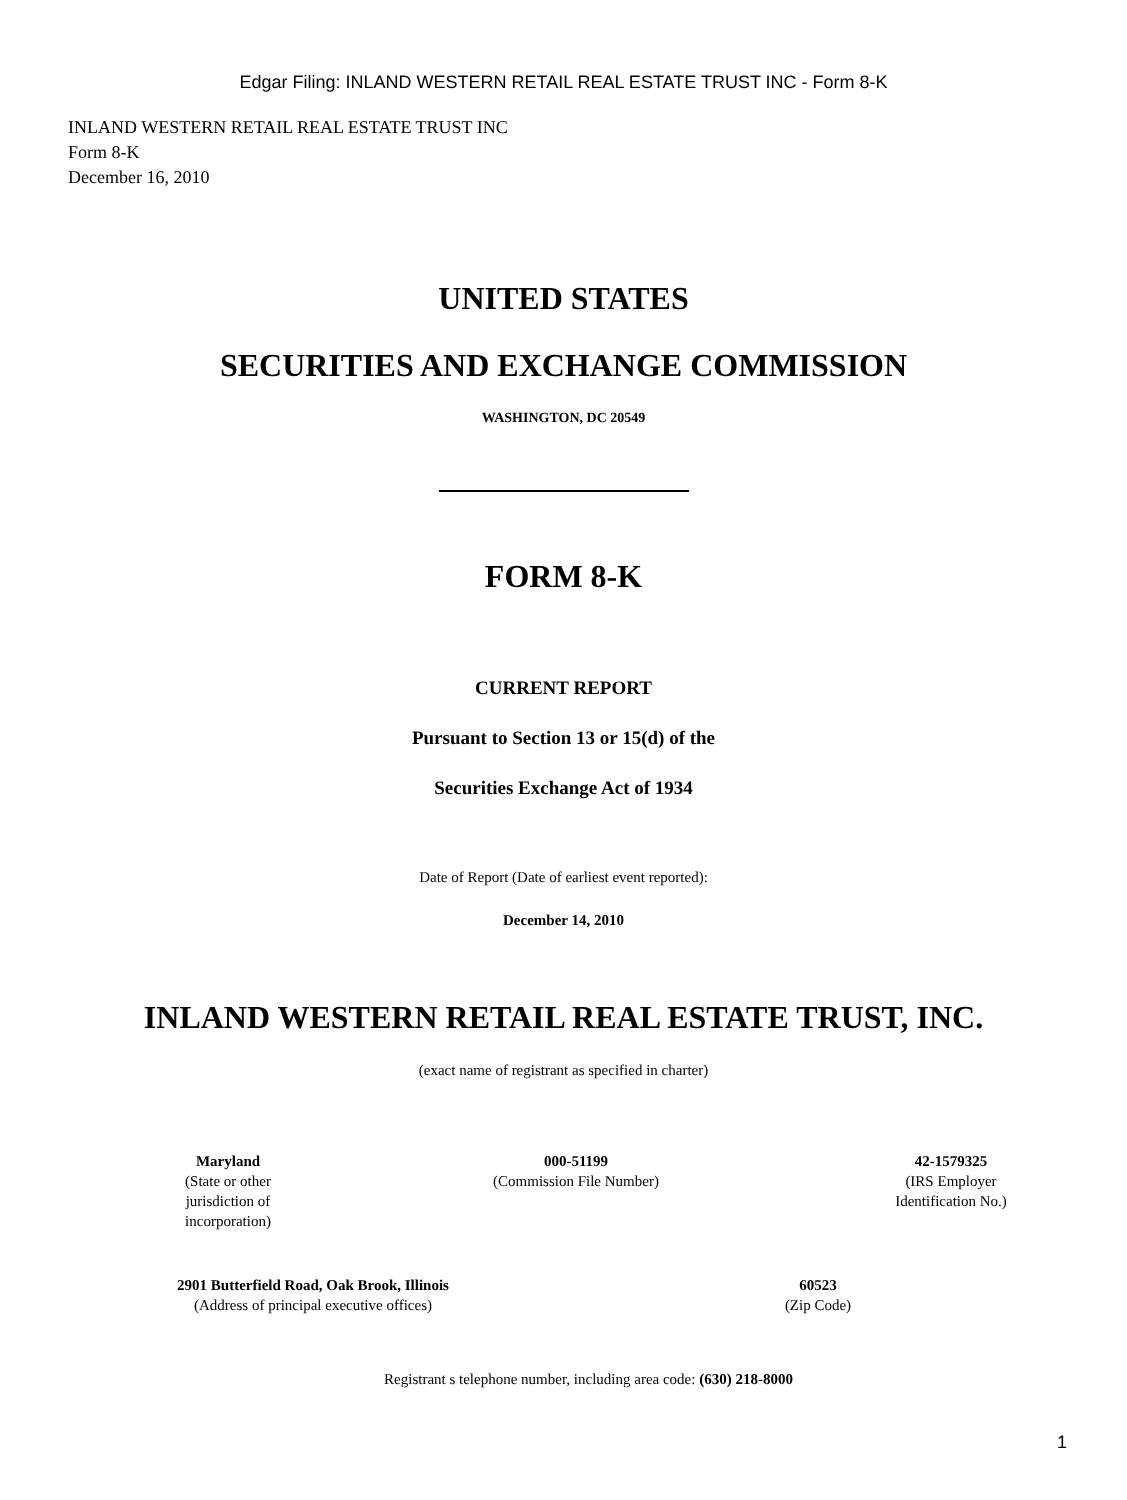Edgar Filing: INLAND WESTERN RETAIL REAL ESTATE TRUST INC - Form 8-K
INLAND WESTERN RETAIL REAL ESTATE TRUST INC
Form 8-K
December 16, 2010
UNITED STATES
SECURITIES AND EXCHANGE COMMISSION
WASHINGTON, DC 20549
FORM 8-K
CURRENT REPORT
Pursuant to Section 13 or 15(d) of the
Securities Exchange Act of 1934
Date of Report (Date of earliest event reported):
December 14, 2010
INLAND WESTERN RETAIL REAL ESTATE TRUST, INC.
(exact name of registrant as specified in charter)
Maryland
(State or other
jurisdiction of
incorporation)
000-51199
(Commission File Number)
42-1579325
(IRS Employer
Identification No.)
2901 Butterfield Road, Oak Brook, Illinois
(Address of principal executive offices)
60523
(Zip Code)
Registrant s telephone number, including area code: (630) 218-8000
1